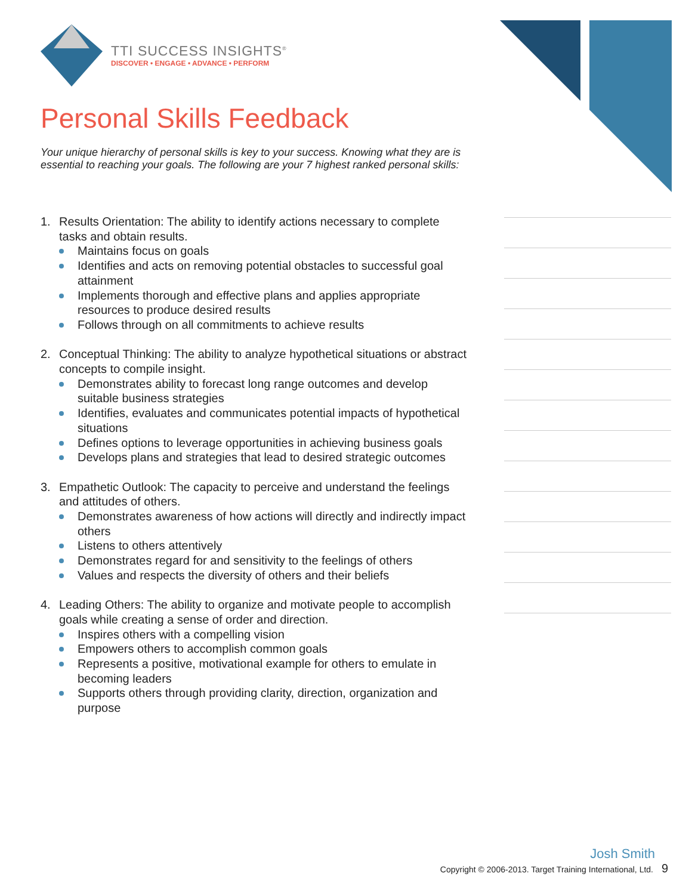TTI SUCCESS INSIGHTS<sup>®</sup>
DISCOVER • ENGAGE • ADVANCE • PERFORM
Personal Skills Feedback
Your unique hierarchy of personal skills is key to your success. Knowing what they are is essential to reaching your goals. The following are your 7 highest ranked personal skills:
1. Results Orientation: The ability to identify actions necessary to complete tasks and obtain results.
Maintains focus on goals
Identifies and acts on removing potential obstacles to successful goal attainment
Implements thorough and effective plans and applies appropriate resources to produce desired results
Follows through on all commitments to achieve results
2. Conceptual Thinking: The ability to analyze hypothetical situations or abstract concepts to compile insight.
Demonstrates ability to forecast long range outcomes and develop suitable business strategies
Identifies, evaluates and communicates potential impacts of hypothetical situations
Defines options to leverage opportunities in achieving business goals
Develops plans and strategies that lead to desired strategic outcomes
3. Empathetic Outlook: The capacity to perceive and understand the feelings and attitudes of others.
Demonstrates awareness of how actions will directly and indirectly impact others
Listens to others attentively
Demonstrates regard for and sensitivity to the feelings of others
Values and respects the diversity of others and their beliefs
4. Leading Others: The ability to organize and motivate people to accomplish goals while creating a sense of order and direction.
Inspires others with a compelling vision
Empowers others to accomplish common goals
Represents a positive, motivational example for others to emulate in becoming leaders
Supports others through providing clarity, direction, organization and purpose
Josh Smith
Copyright © 2006-2013. Target Training International, Ltd. 9